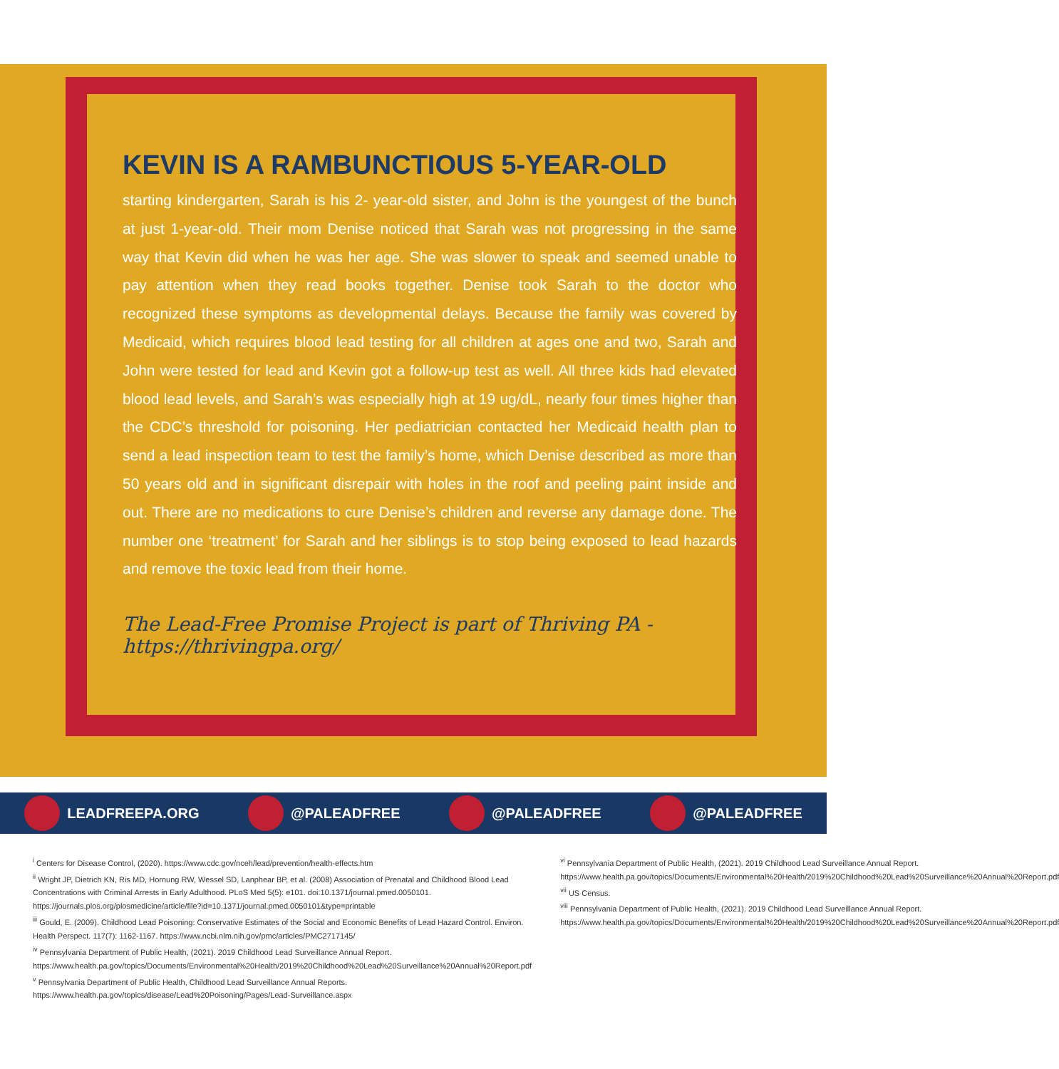KEVIN IS A RAMBUNCTIOUS 5-YEAR-OLD
starting kindergarten, Sarah is his 2- year-old sister, and John is the youngest of the bunch at just 1-year-old. Their mom Denise noticed that Sarah was not progressing in the same way that Kevin did when he was her age. She was slower to speak and seemed unable to pay attention when they read books together. Denise took Sarah to the doctor who recognized these symptoms as developmental delays. Because the family was covered by Medicaid, which requires blood lead testing for all children at ages one and two, Sarah and John were tested for lead and Kevin got a follow-up test as well. All three kids had elevated blood lead levels, and Sarah’s was especially high at 19 ug/dL, nearly four times higher than the CDC’s threshold for poisoning. Her pediatrician contacted her Medicaid health plan to send a lead inspection team to test the family’s home, which Denise described as more than 50 years old and in significant disrepair with holes in the roof and peeling paint inside and out. There are no medications to cure Denise’s children and reverse any damage done. The number one ‘treatment’ for Sarah and her siblings is to stop being exposed to lead hazards and remove the toxic lead from their home.
The Lead-Free Promise Project is part of Thriving PA - https://thrivingpa.org/
LEADFREEPA.ORG @PALEADFREE @PALEADFREE @PALEADFREE
<sup>i</sup> Centers for Disease Control, (2020). https://www.cdc.gov/nceh/lead/prevention/health-effects.htm
<sup>ii</sup> Wright JP, Dietrich KN, Ris MD, Hornung RW, Wessel SD, Lanphear BP, et al. (2008) Association of Prenatal and Childhood Blood Lead Concentrations with Criminal Arrests in Early Adulthood. PLoS Med 5(5): e101. doi:10.1371/journal.pmed.0050101. https://journals.plos.org/plosmedicine/article/file?id=10.1371/journal.pmed.0050101&type=printable
<sup>iii</sup> Gould, E. (2009). Childhood Lead Poisoning: Conservative Estimates of the Social and Economic Benefits of Lead Hazard Control. Environ. Health Perspect. 117(7): 1162-1167. https://www.ncbi.nlm.nih.gov/pmc/articles/PMC2717145/
<sup>iv</sup> Pennsylvania Department of Public Health, (2021). 2019 Childhood Lead Surveillance Annual Report. https://www.health.pa.gov/topics/Documents/Environmental%20Health/2019%20Childhood%20Lead%20Surveillance%20Annual%20Report.pdf
<sup>v</sup> Pennsylvania Department of Public Health, Childhood Lead Surveillance Annual Reports. https://www.health.pa.gov/topics/disease/Lead%20Poisoning/Pages/Lead-Surveillance.aspx
<sup>vi</sup> Pennsylvania Department of Public Health, (2021). 2019 Childhood Lead Surveillance Annual Report. https://www.health.pa.gov/topics/Documents/Environmental%20Health/2019%20Childhood%20Lead%20Surveillance%20Annual%20Report.pdf
<sup>vii</sup> US Census.
<sup>viii</sup> Pennsylvania Department of Public Health, (2021). 2019 Childhood Lead Surveillance Annual Report. https://www.health.pa.gov/topics/Documents/Environmental%20Health/2019%20Childhood%20Lead%20Surveillance%20Annual%20Report.pdf